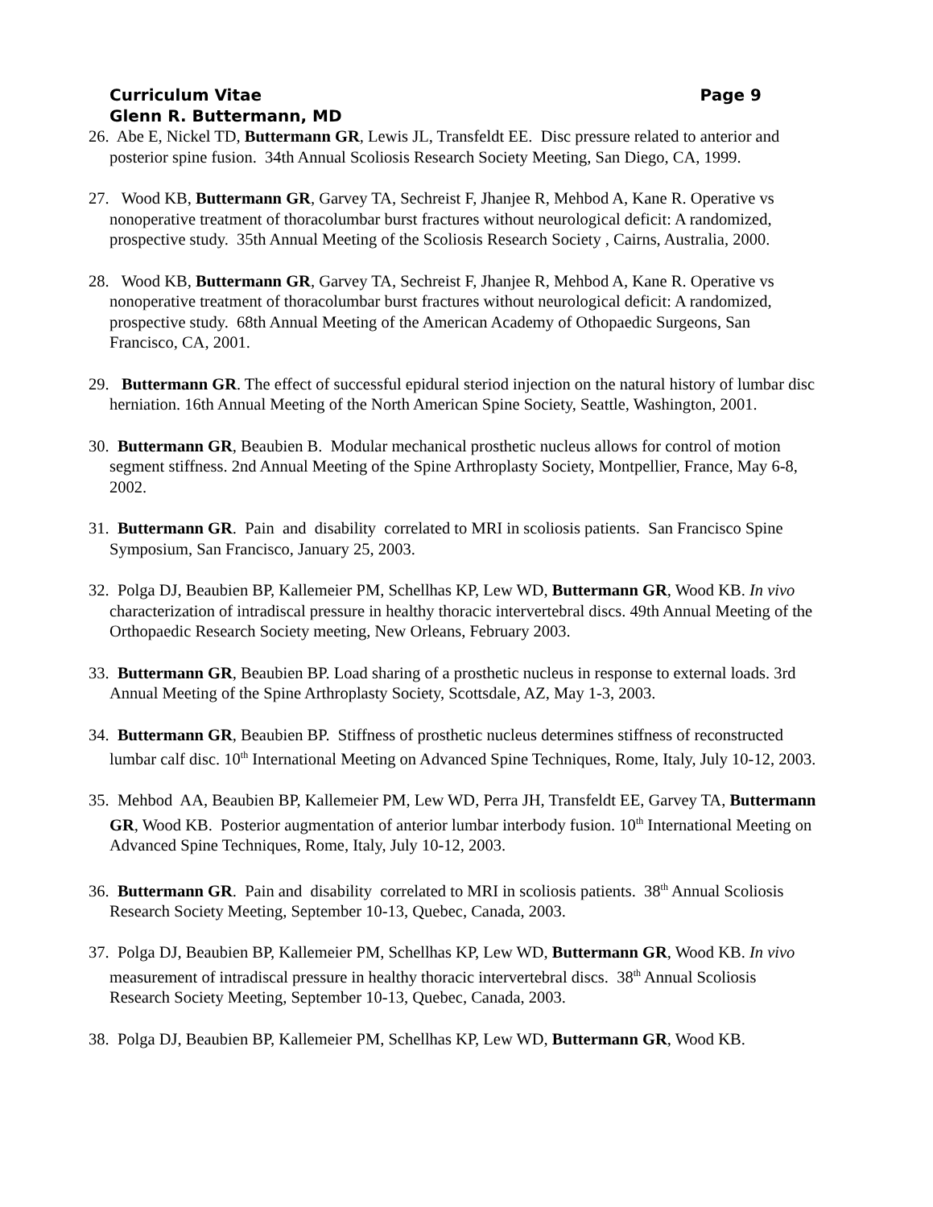Curriculum Vitae Page 9
Glenn R. Buttermann, MD
26. Abe E, Nickel TD, Buttermann GR, Lewis JL, Transfeldt EE. Disc pressure related to anterior and posterior spine fusion. 34th Annual Scoliosis Research Society Meeting, San Diego, CA, 1999.
27. Wood KB, Buttermann GR, Garvey TA, Sechreist F, Jhanjee R, Mehbod A, Kane R. Operative vs nonoperative treatment of thoracolumbar burst fractures without neurological deficit: A randomized, prospective study. 35th Annual Meeting of the Scoliosis Research Society , Cairns, Australia, 2000.
28. Wood KB, Buttermann GR, Garvey TA, Sechreist F, Jhanjee R, Mehbod A, Kane R. Operative vs nonoperative treatment of thoracolumbar burst fractures without neurological deficit: A randomized, prospective study. 68th Annual Meeting of the American Academy of Othopaedic Surgeons, San Francisco, CA, 2001.
29. Buttermann GR. The effect of successful epidural steriod injection on the natural history of lumbar disc herniation. 16th Annual Meeting of the North American Spine Society, Seattle, Washington, 2001.
30. Buttermann GR, Beaubien B. Modular mechanical prosthetic nucleus allows for control of motion segment stiffness. 2nd Annual Meeting of the Spine Arthroplasty Society, Montpellier, France, May 6-8, 2002.
31. Buttermann GR. Pain and disability correlated to MRI in scoliosis patients. San Francisco Spine Symposium, San Francisco, January 25, 2003.
32. Polga DJ, Beaubien BP, Kallemeier PM, Schellhas KP, Lew WD, Buttermann GR, Wood KB. In vivo characterization of intradiscal pressure in healthy thoracic intervertebral discs. 49th Annual Meeting of the Orthopaedic Research Society meeting, New Orleans, February 2003.
33. Buttermann GR, Beaubien BP. Load sharing of a prosthetic nucleus in response to external loads. 3rd Annual Meeting of the Spine Arthroplasty Society, Scottsdale, AZ, May 1-3, 2003.
34. Buttermann GR, Beaubien BP. Stiffness of prosthetic nucleus determines stiffness of reconstructed lumbar calf disc. 10<sup>th</sup> International Meeting on Advanced Spine Techniques, Rome, Italy, July 10-12, 2003.
35. Mehbod AA, Beaubien BP, Kallemeier PM, Lew WD, Perra JH, Transfeldt EE, Garvey TA, Buttermann GR, Wood KB. Posterior augmentation of anterior lumbar interbody fusion. 10<sup>th</sup> International Meeting on Advanced Spine Techniques, Rome, Italy, July 10-12, 2003.
36. Buttermann GR. Pain and disability correlated to MRI in scoliosis patients. 38<sup>th</sup> Annual Scoliosis Research Society Meeting, September 10-13, Quebec, Canada, 2003.
37. Polga DJ, Beaubien BP, Kallemeier PM, Schellhas KP, Lew WD, Buttermann GR, Wood KB. In vivo measurement of intradiscal pressure in healthy thoracic intervertebral discs. 38<sup>th</sup> Annual Scoliosis Research Society Meeting, September 10-13, Quebec, Canada, 2003.
38. Polga DJ, Beaubien BP, Kallemeier PM, Schellhas KP, Lew WD, Buttermann GR, Wood KB.